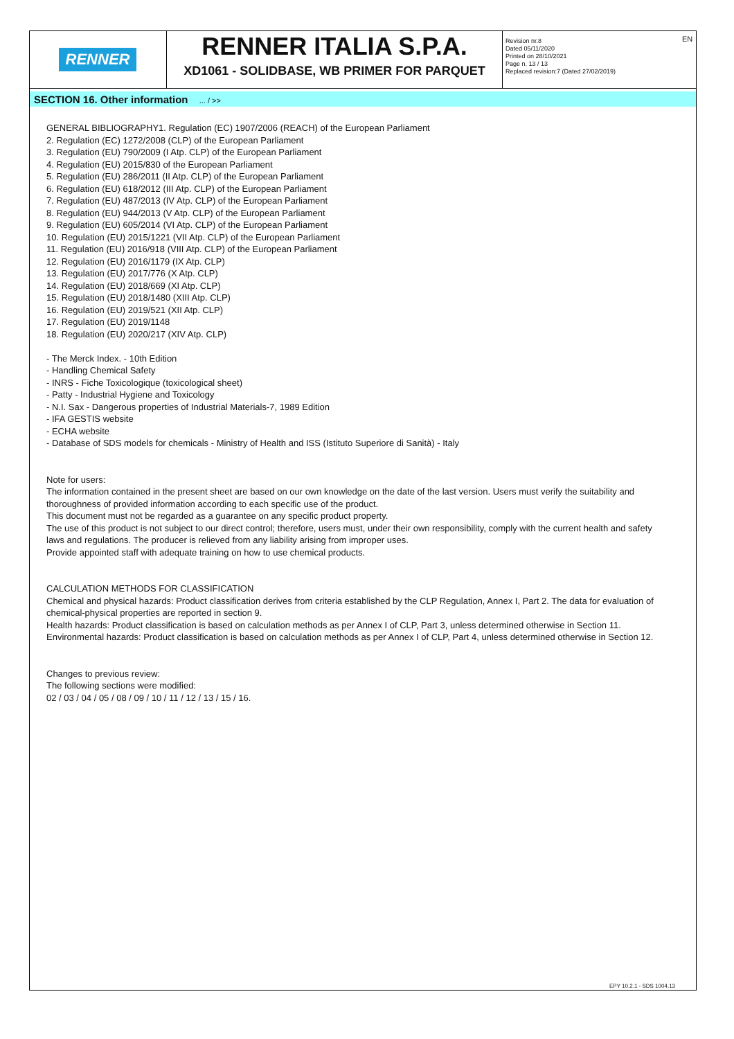RENNER
RENNER ITALIA S.P.A.
XD1061 - SOLIDBASE, WB PRIMER FOR PARQUET
Revision nr.8
Dated 05/11/2020
Printed on 28/10/2021
Page n. 13 / 13
Replaced revision:7 (Dated 27/02/2019)
EN
SECTION 16. Other information ... / >>
GENERAL BIBLIOGRAPHY1. Regulation (EC) 1907/2006 (REACH) of the European Parliament
2. Regulation (EC) 1272/2008 (CLP) of the European Parliament
3. Regulation (EU) 790/2009 (I Atp. CLP) of the European Parliament
4. Regulation (EU) 2015/830 of the European Parliament
5. Regulation (EU) 286/2011 (II Atp. CLP) of the European Parliament
6. Regulation (EU) 618/2012 (III Atp. CLP) of the European Parliament
7. Regulation (EU) 487/2013 (IV Atp. CLP) of the European Parliament
8. Regulation (EU) 944/2013 (V Atp. CLP) of the European Parliament
9. Regulation (EU) 605/2014 (VI Atp. CLP) of the European Parliament
10. Regulation (EU) 2015/1221 (VII Atp. CLP) of the European Parliament
11. Regulation (EU) 2016/918 (VIII Atp. CLP) of the European Parliament
12. Regulation (EU) 2016/1179 (IX Atp. CLP)
13. Regulation (EU) 2017/776 (X Atp. CLP)
14. Regulation (EU) 2018/669 (XI Atp. CLP)
15. Regulation (EU) 2018/1480 (XIII Atp. CLP)
16. Regulation (EU) 2019/521 (XII Atp. CLP)
17. Regulation (EU) 2019/1148
18. Regulation (EU) 2020/217 (XIV Atp. CLP)
- The Merck Index. - 10th Edition
- Handling Chemical Safety
- INRS - Fiche Toxicologique (toxicological sheet)
- Patty - Industrial Hygiene and Toxicology
- N.I. Sax - Dangerous properties of Industrial Materials-7, 1989 Edition
- IFA GESTIS website
- ECHA website
- Database of SDS models for chemicals - Ministry of Health and ISS (Istituto Superiore di Sanità) - Italy
Note for users:
The information contained in the present sheet are based on our own knowledge on the date of the last version. Users must verify the suitability and thoroughness of provided information according to each specific use of the product.
This document must not be regarded as a guarantee on any specific product property.
The use of this product is not subject to our direct control; therefore, users must, under their own responsibility, comply with the current health and safety laws and regulations. The producer is relieved from any liability arising from improper uses.
Provide appointed staff with adequate training on how to use chemical products.
CALCULATION METHODS FOR CLASSIFICATION
Chemical and physical hazards: Product classification derives from criteria established by the CLP Regulation, Annex I, Part 2. The data for evaluation of chemical-physical properties are reported in section 9.
Health hazards: Product classification is based on calculation methods as per Annex I of CLP, Part 3, unless determined otherwise in Section 11.
Environmental hazards: Product classification is based on calculation methods as per Annex I of CLP, Part 4, unless determined otherwise in Section 12.
Changes to previous review:
The following sections were modified:
02 / 03 / 04 / 05 / 08 / 09 / 10 / 11 / 12 / 13 / 15 / 16.
EPY 10.2.1 - SDS 1004.13